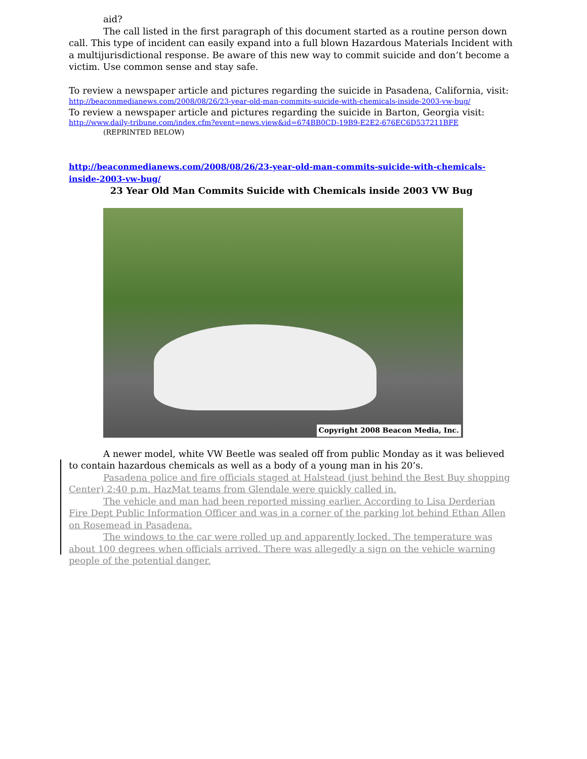aid?
The call listed in the first paragraph of this document started as a routine person down call. This type of incident can easily expand into a full blown Hazardous Materials Incident with a multijurisdictional response. Be aware of this new way to commit suicide and don’t become a victim. Use common sense and stay safe.
To review a newspaper article and pictures regarding the suicide in Pasadena, California, visit:
http://beaconmedianews.com/2008/08/26/23-year-old-man-commits-suicide-with-chemicals-inside-2003-vw-bug/
To review a newspaper article and pictures regarding the suicide in Barton, Georgia visit:
http://www.daily-tribune.com/index.cfm?event=news.view&id=674BB0CD-19B9-E2E2-676EC6D537211BFE
(REPRINTED BELOW)
http://beaconmedianews.com/2008/08/26/23-year-old-man-commits-suicide-with-chemicals-inside-2003-vw-bug/
23 Year Old Man Commits Suicide with Chemicals inside 2003 VW Bug
Copyright 2008 Beacon Media, Inc.
A newer model, white VW Beetle was sealed off from public Monday as it was believed to contain hazardous chemicals as well as a body of a young man in his 20’s.
Pasadena police and fire officials staged at Halstead (just behind the Best Buy shopping Center) 2:40 p.m. HazMat teams from Glendale were quickly called in.
The vehicle and man had been reported missing earlier. According to Lisa Derderian Fire Dept Public Information Officer and was in a corner of the parking lot behind Ethan Allen on Rosemead in Pasadena.
The windows to the car were rolled up and apparently locked. The temperature was about 100 degrees when officials arrived. There was allegedly a sign on the vehicle warning people of the potential danger.